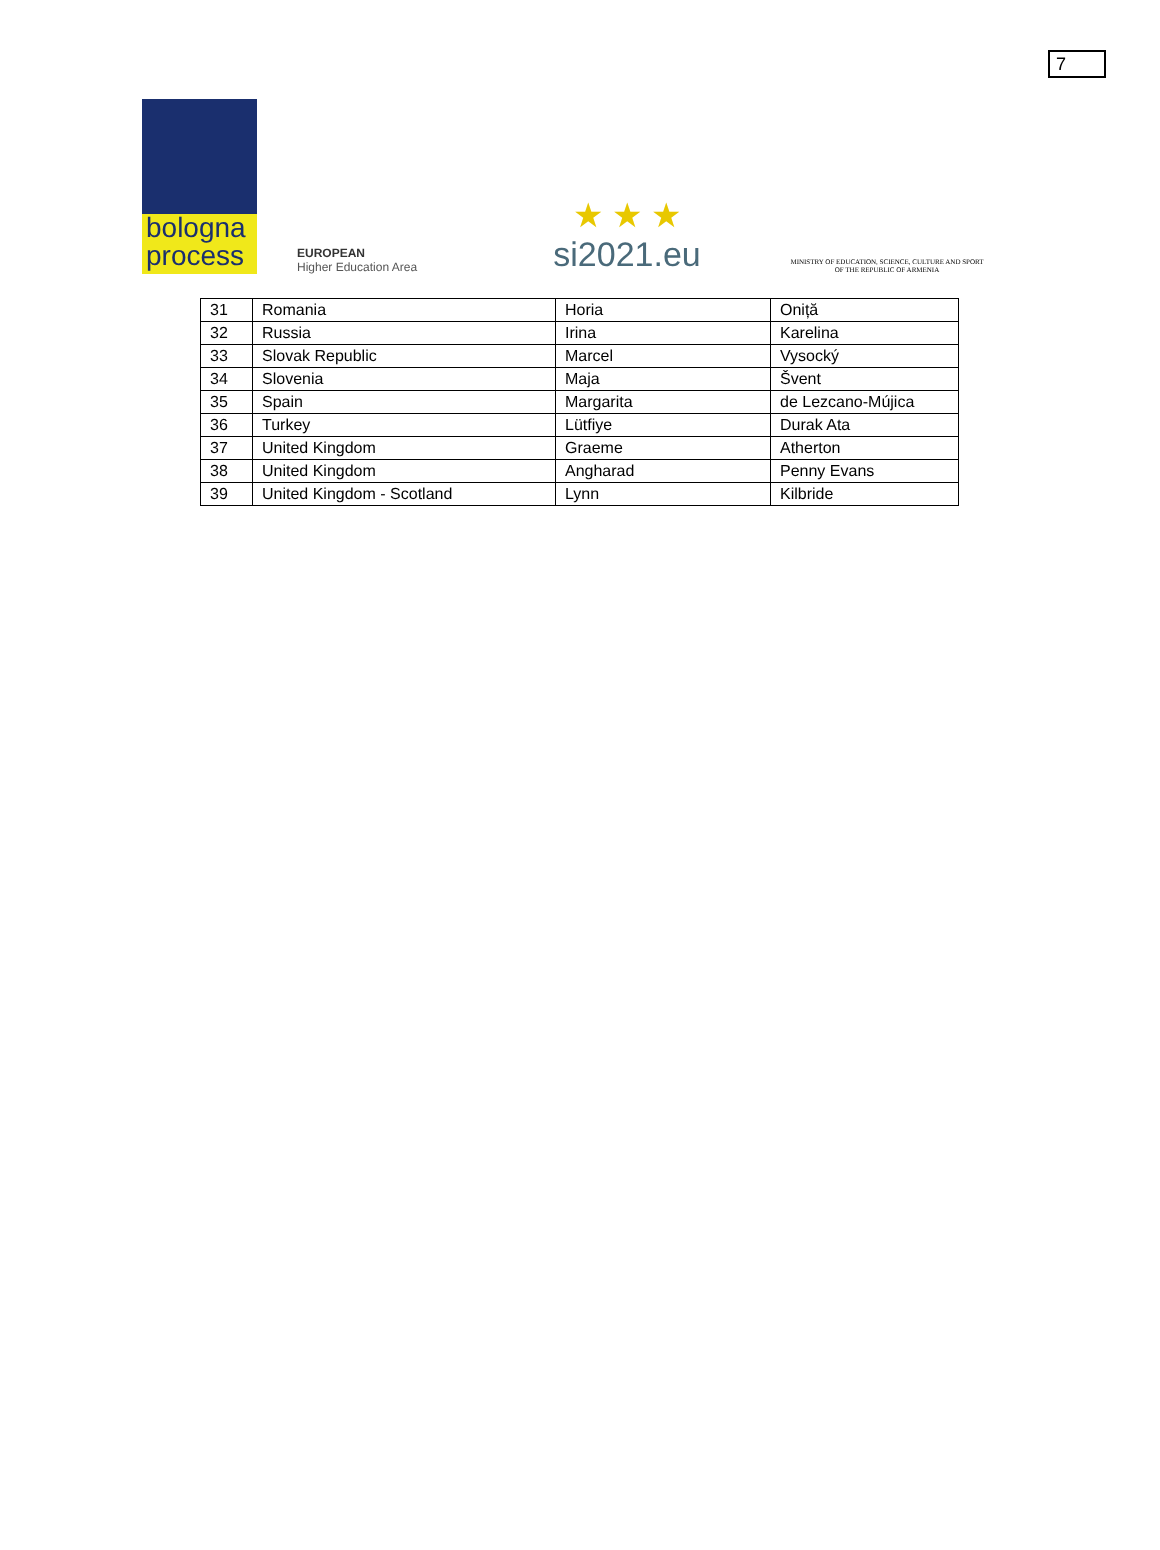7
bologna
process
EUROPEAN
Higher Education Area
★ ★ ★
si2021.eu
MINISTRY OF EDUCATION, SCIENCE, CULTURE AND SPORT OF THE REPUBLIC OF ARMENIA
| 31 | Romania | Horia | Oniță |
| 32 | Russia | Irina | Karelina |
| 33 | Slovak Republic | Marcel | Vysocký |
| 34 | Slovenia | Maja | Švent |
| 35 | Spain | Margarita | de Lezcano-Mújica |
| 36 | Turkey | Lütfiye | Durak Ata |
| 37 | United Kingdom | Graeme | Atherton |
| 38 | United Kingdom | Angharad | Penny Evans |
| 39 | United Kingdom - Scotland | Lynn | Kilbride |